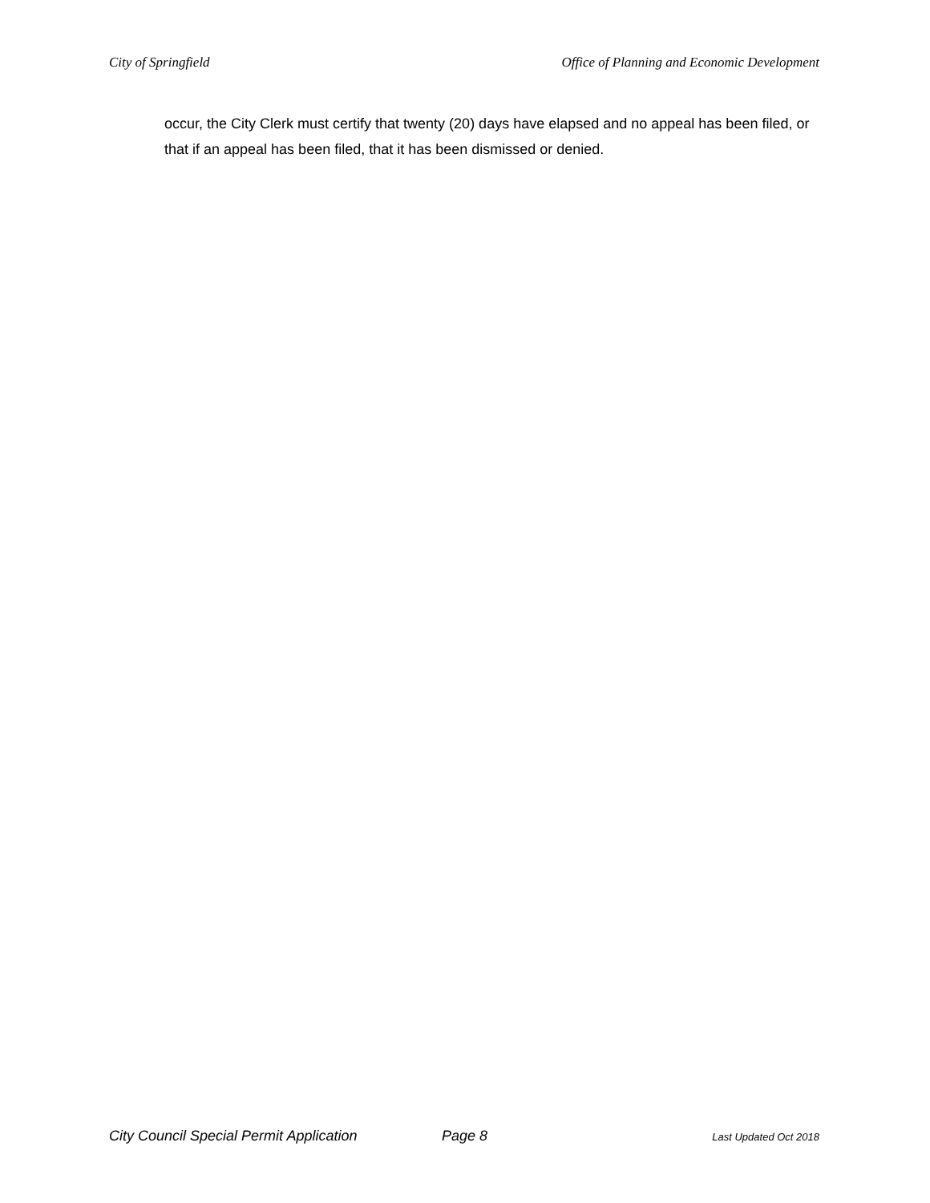City of Springfield Office of Planning and Economic Development
occur, the City Clerk must certify that twenty (20) days have elapsed and no appeal has been filed, or that if an appeal has been filed, that it has been dismissed or denied.
City Council Special Permit Application Page 8 Last Updated Oct 2018